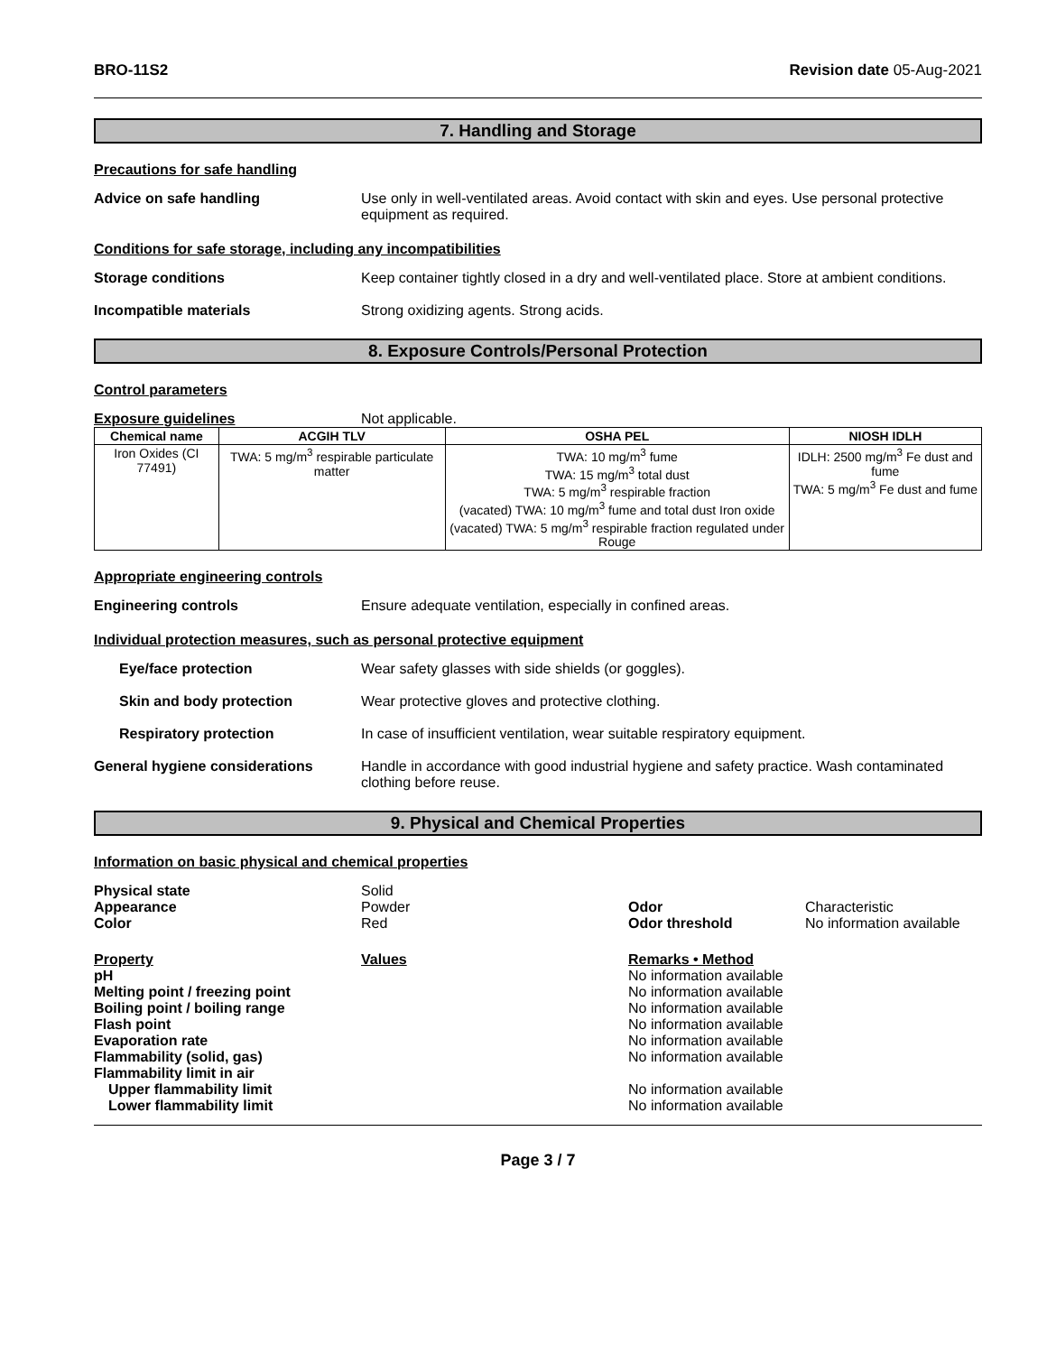BRO-11S2 Revision date 05-Aug-2021
7. Handling and Storage
Precautions for safe handling
Advice on safe handling Use only in well-ventilated areas. Avoid contact with skin and eyes. Use personal protective equipment as required.
Conditions for safe storage, including any incompatibilities
Storage conditions Keep container tightly closed in a dry and well-ventilated place. Store at ambient conditions.
Incompatible materials Strong oxidizing agents. Strong acids.
8. Exposure Controls/Personal Protection
Control parameters
Exposure guidelines Not applicable.
| Chemical name | ACGIH TLV | OSHA PEL | NIOSH IDLH |
| --- | --- | --- | --- |
| Iron Oxides (CI 77491) | TWA: 5 mg/m<sup>3</sup> respirable particulate matter | TWA: 10 mg/m<sup>3</sup> fume TWA: 15 mg/m<sup>3</sup> total dust TWA: 5 mg/m<sup>3</sup> respirable fraction (vacated) TWA: 10 mg/m<sup>3</sup> fume and total dust Iron oxide (vacated) TWA: 5 mg/m<sup>3</sup> respirable fraction regulated under Rouge | IDLH: 2500 mg/m<sup>3</sup> Fe dust and fume TWA: 5 mg/m<sup>3</sup> Fe dust and fume |
Appropriate engineering controls
Engineering controls Ensure adequate ventilation, especially in confined areas.
Individual protection measures, such as personal protective equipment
Eye/face protection Wear safety glasses with side shields (or goggles).
Skin and body protection Wear protective gloves and protective clothing.
Respiratory protection In case of insufficient ventilation, wear suitable respiratory equipment.
General hygiene considerations Handle in accordance with good industrial hygiene and safety practice. Wash contaminated clothing before reuse.
9. Physical and Chemical Properties
Information on basic physical and chemical properties
| Physical state | Solid | | |
| Appearance | Powder | Odor | Characteristic |
| Color | Red | Odor threshold | No information available |
| Property | Values | Remarks • Method | |
| pH | | No information available | |
| Melting point / freezing point | | No information available | |
| Boiling point / boiling range | | No information available | |
| Flash point | | No information available | |
| Evaporation rate | | No information available | |
| Flammability (solid, gas) | | No information available | |
| Flammability limit in air | | | |
| Upper flammability limit | | No information available | |
| Lower flammability limit | | No information available | |
Page 3 / 7